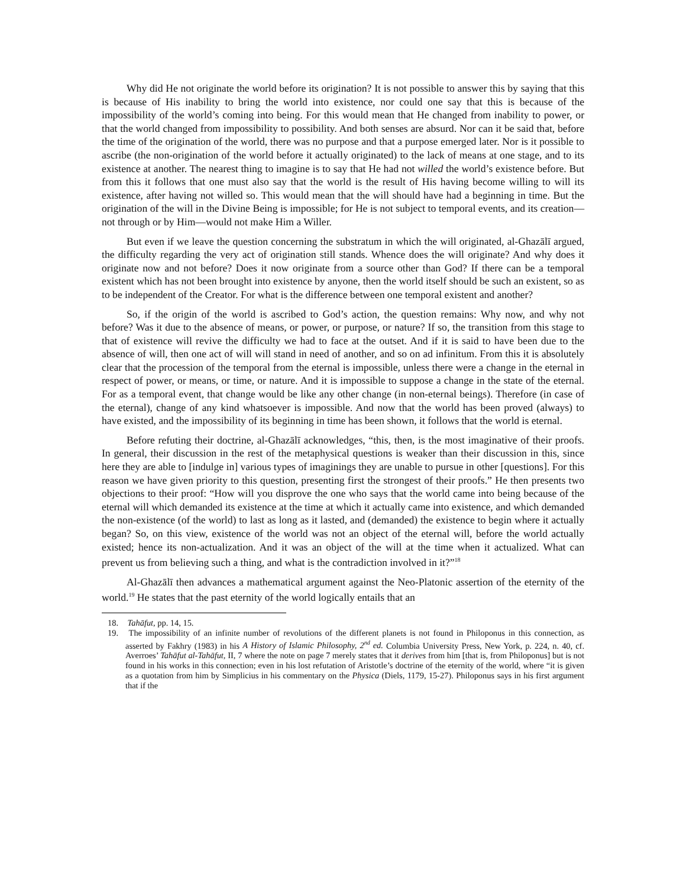Why did He not originate the world before its origination? It is not possible to answer this by saying that this is because of His inability to bring the world into existence, nor could one say that this is because of the impossibility of the world’s coming into being. For this would mean that He changed from inability to power, or that the world changed from impossibility to possibility. And both senses are absurd. Nor can it be said that, before the time of the origination of the world, there was no purpose and that a purpose emerged later. Nor is it possible to ascribe (the non-origination of the world before it actually originated) to the lack of means at one stage, and to its existence at another. The nearest thing to imagine is to say that He had not willed the world’s existence before. But from this it follows that one must also say that the world is the result of His having become willing to will its existence, after having not willed so. This would mean that the will should have had a beginning in time. But the origination of the will in the Divine Being is impossible; for He is not subject to temporal events, and its creation—not through or by Him—would not make Him a Willer.
But even if we leave the question concerning the substratum in which the will originated, al-Ghazālī argued, the difficulty regarding the very act of origination still stands. Whence does the will originate? And why does it originate now and not before? Does it now originate from a source other than God? If there can be a temporal existent which has not been brought into existence by anyone, then the world itself should be such an existent, so as to be independent of the Creator. For what is the difference between one temporal existent and another?
So, if the origin of the world is ascribed to God’s action, the question remains: Why now, and why not before? Was it due to the absence of means, or power, or purpose, or nature? If so, the transition from this stage to that of existence will revive the difficulty we had to face at the outset. And if it is said to have been due to the absence of will, then one act of will will stand in need of another, and so on ad infinitum. From this it is absolutely clear that the procession of the temporal from the eternal is impossible, unless there were a change in the eternal in respect of power, or means, or time, or nature. And it is impossible to suppose a change in the state of the eternal. For as a temporal event, that change would be like any other change (in non-eternal beings). Therefore (in case of the eternal), change of any kind whatsoever is impossible. And now that the world has been proved (always) to have existed, and the impossibility of its beginning in time has been shown, it follows that the world is eternal.
Before refuting their doctrine, al-Ghazālī acknowledges, “this, then, is the most imaginative of their proofs. In general, their discussion in the rest of the metaphysical questions is weaker than their discussion in this, since here they are able to [indulge in] various types of imaginings they are unable to pursue in other [questions]. For this reason we have given priority to this question, presenting first the strongest of their proofs.” He then presents two objections to their proof: “How will you disprove the one who says that the world came into being because of the eternal will which demanded its existence at the time at which it actually came into existence, and which demanded the non-existence (of the world) to last as long as it lasted, and (demanded) the existence to begin where it actually began? So, on this view, existence of the world was not an object of the eternal will, before the world actually existed; hence its non-actualization. And it was an object of the will at the time when it actualized. What can prevent us from believing such a thing, and what is the contradiction involved in it?”<sup>18</sup>
Al-Ghazālī then advances a mathematical argument against the Neo-Platonic assertion of the eternity of the world.<sup>19</sup> He states that the past eternity of the world logically entails that an
18. Tahāfut, pp. 14, 15.
19. The impossibility of an infinite number of revolutions of the different planets is not found in Philoponus in this connection, as asserted by Fakhry (1983) in his A History of Islamic Philosophy, 2<sup>nd</sup> ed. Columbia University Press, New York, p. 224, n. 40, cf. Averroes’ Tahāfut al-Tahāfut, II, 7 where the note on page 7 merely states that it derives from him [that is, from Philoponus] but is not found in his works in this connection; even in his lost refutation of Aristotle’s doctrine of the eternity of the world, where “it is given as a quotation from him by Simplicius in his commentary on the Physica (Diels, 1179, 15-27). Philoponus says in his first argument that if the